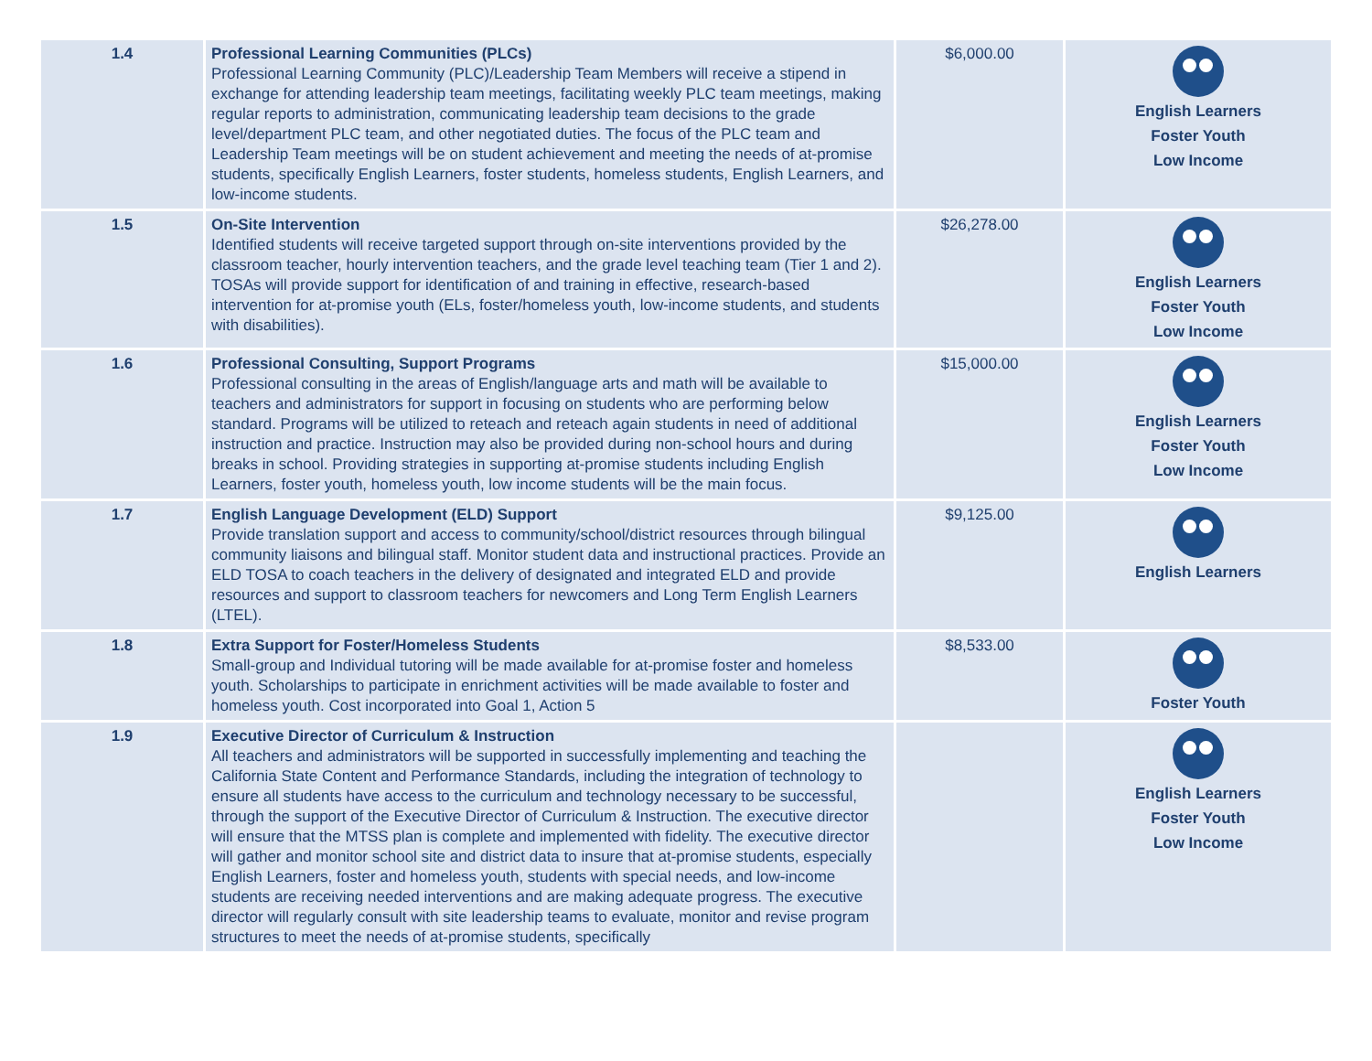| 1.4 | Professional Learning Communities (PLCs) Professional Learning Community (PLC)/Leadership Team Members will receive a stipend in exchange for attending leadership team meetings, facilitating weekly PLC team meetings, making regular reports to administration, communicating leadership team decisions to the grade level/department PLC team, and other negotiated duties. The focus of the PLC team and Leadership Team meetings will be on student achievement and meeting the needs of at-promise students, specifically English Learners, foster students, homeless students, English Learners, and low-income students. | $6,000.00 | English Learners Foster Youth Low Income |
| 1.5 | On-Site Intervention Identified students will receive targeted support through on-site interventions provided by the classroom teacher, hourly intervention teachers, and the grade level teaching team (Tier 1 and 2). TOSAs will provide support for identification of and training in effective, research-based intervention for at-promise youth (ELs, foster/homeless youth, low-income students, and students with disabilities). | $26,278.00 | English Learners Foster Youth Low Income |
| 1.6 | Professional Consulting, Support Programs Professional consulting in the areas of English/language arts and math will be available to teachers and administrators for support in focusing on students who are performing below standard. Programs will be utilized to reteach and reteach again students in need of additional instruction and practice. Instruction may also be provided during non-school hours and during breaks in school. Providing strategies in supporting at-promise students including English Learners, foster youth, homeless youth, low income students will be the main focus. | $15,000.00 | English Learners Foster Youth Low Income |
| 1.7 | English Language Development (ELD) Support Provide translation support and access to community/school/district resources through bilingual community liaisons and bilingual staff. Monitor student data and instructional practices. Provide an ELD TOSA to coach teachers in the delivery of designated and integrated ELD and provide resources and support to classroom teachers for newcomers and Long Term English Learners (LTEL). | $9,125.00 | English Learners |
| 1.8 | Extra Support for Foster/Homeless Students Small-group and Individual tutoring will be made available for at-promise foster and homeless youth. Scholarships to participate in enrichment activities will be made available to foster and homeless youth. Cost incorporated into Goal 1, Action 5 | $8,533.00 | Foster Youth |
| 1.9 | Executive Director of Curriculum & Instruction All teachers and administrators will be supported in successfully implementing and teaching the California State Content and Performance Standards, including the integration of technology to ensure all students have access to the curriculum and technology necessary to be successful, through the support of the Executive Director of Curriculum & Instruction. The executive director will ensure that the MTSS plan is complete and implemented with fidelity. The executive director will gather and monitor school site and district data to insure that at-promise students, especially English Learners, foster and homeless youth, students with special needs, and low-income students are receiving needed interventions and are making adequate progress. The executive director will regularly consult with site leadership teams to evaluate, monitor and revise program structures to meet the needs of at-promise students, specifically | | English Learners Foster Youth Low Income |